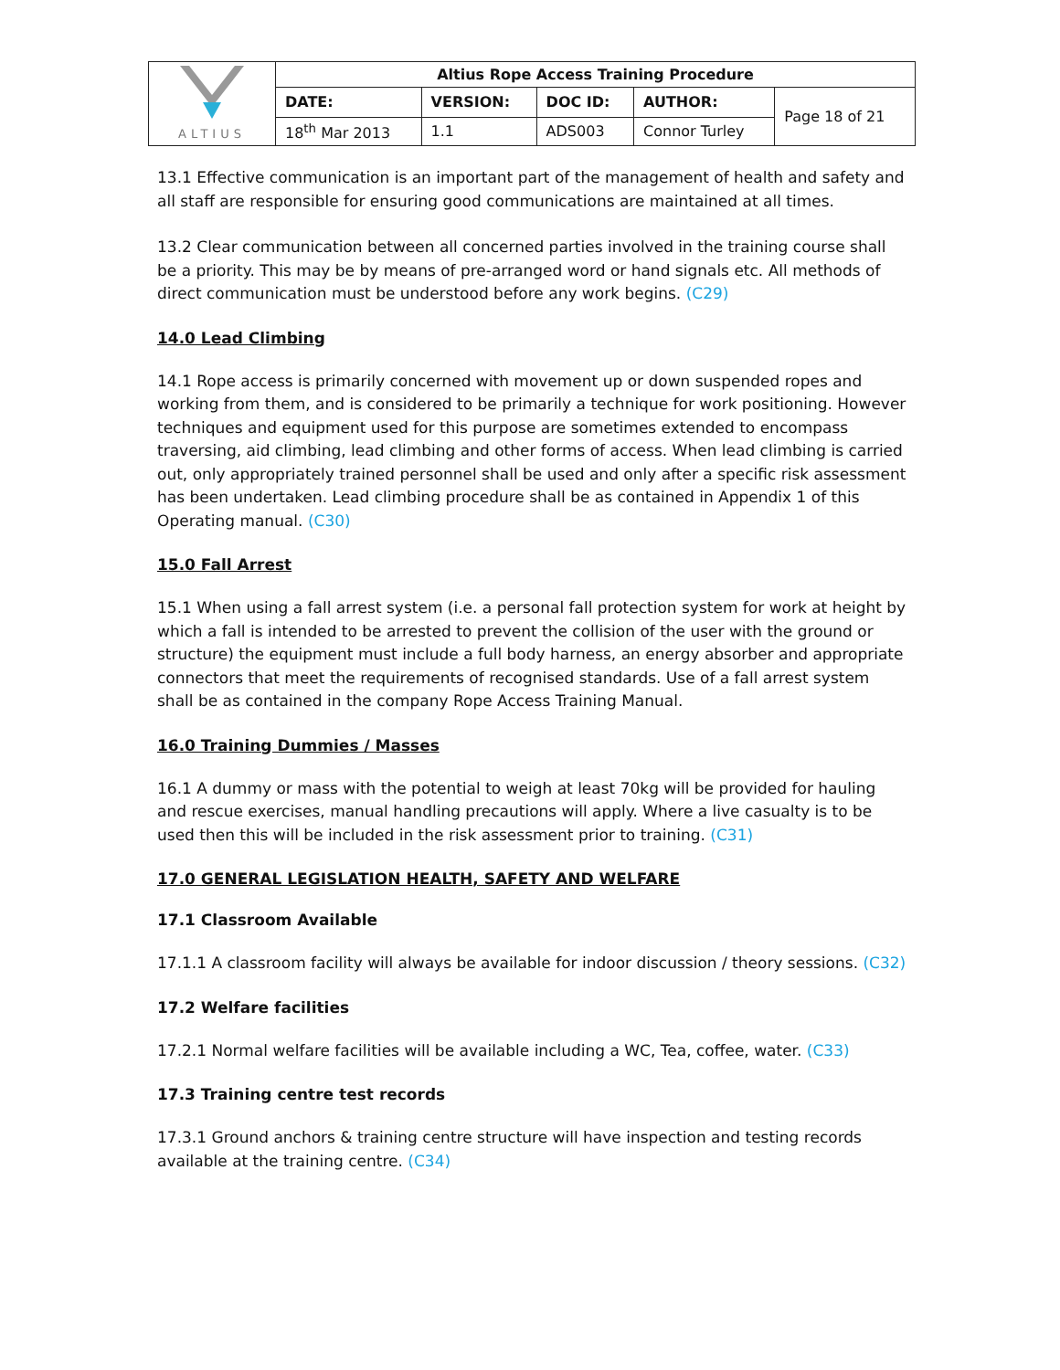| ALTIUS | Altius Rope Access Training Procedure | | | | |
| | DATE: | VERSION: | DOC ID: | AUTHOR: | Page 18 of 21 |
| | 18<sup>th</sup> Mar 2013 | 1.1 | ADS003 | Connor Turley | |
13.1 Effective communication is an important part of the management of health and safety and all staff are responsible for ensuring good communications are maintained at all times.
13.2 Clear communication between all concerned parties involved in the training course shall be a priority. This may be by means of pre-arranged word or hand signals etc. All methods of direct communication must be understood before any work begins. (C29)
14.0 Lead Climbing
14.1 Rope access is primarily concerned with movement up or down suspended ropes and working from them, and is considered to be primarily a technique for work positioning. However techniques and equipment used for this purpose are sometimes extended to encompass traversing, aid climbing, lead climbing and other forms of access. When lead climbing is carried out, only appropriately trained personnel shall be used and only after a specific risk assessment has been undertaken. Lead climbing procedure shall be as contained in Appendix 1 of this Operating manual. (C30)
15.0 Fall Arrest
15.1 When using a fall arrest system (i.e. a personal fall protection system for work at height by which a fall is intended to be arrested to prevent the collision of the user with the ground or structure) the equipment must include a full body harness, an energy absorber and appropriate connectors that meet the requirements of recognised standards. Use of a fall arrest system shall be as contained in the company Rope Access Training Manual.
16.0 Training Dummies / Masses
16.1 A dummy or mass with the potential to weigh at least 70kg will be provided for hauling and rescue exercises, manual handling precautions will apply. Where a live casualty is to be used then this will be included in the risk assessment prior to training. (C31)
17.0 GENERAL LEGISLATION HEALTH, SAFETY AND WELFARE
17.1 Classroom Available
17.1.1 A classroom facility will always be available for indoor discussion / theory sessions. (C32)
17.2 Welfare facilities
17.2.1 Normal welfare facilities will be available including a WC, Tea, coffee, water. (C33)
17.3 Training centre test records
17.3.1 Ground anchors & training centre structure will have inspection and testing records available at the training centre. (C34)